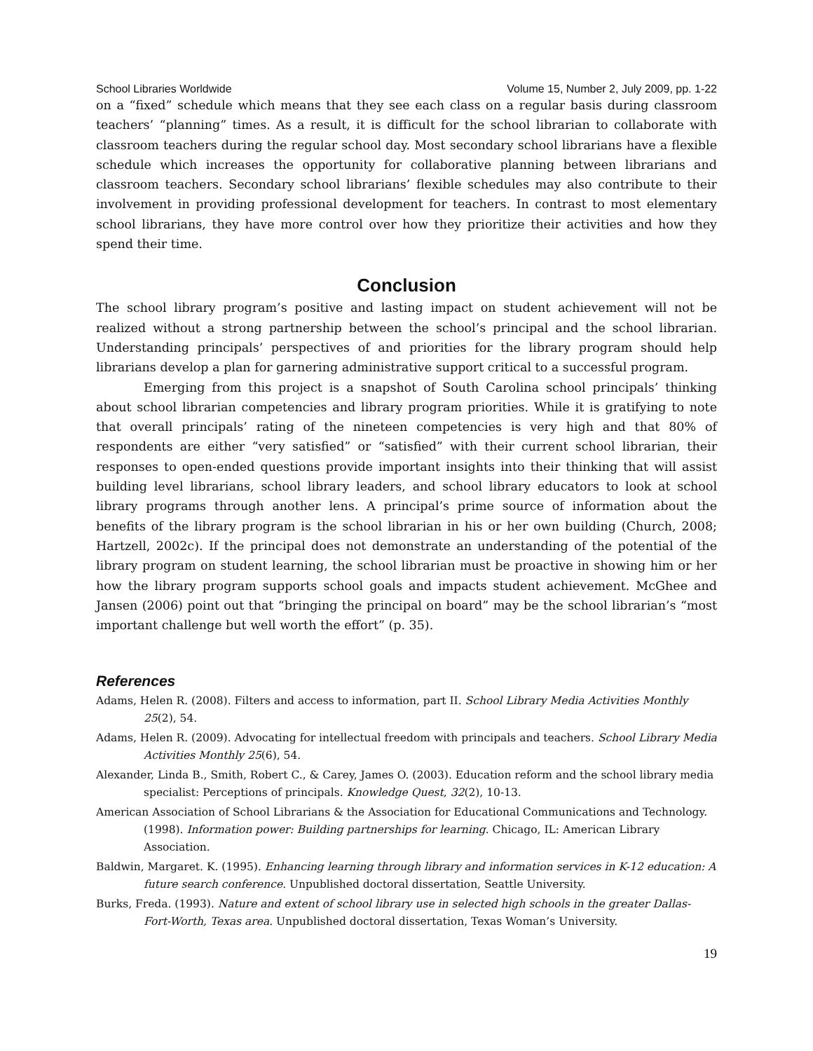School Libraries Worldwide Volume 15, Number 2, July 2009, pp. 1-22
on a “fixed” schedule which means that they see each class on a regular basis during classroom teachers’ “planning” times. As a result, it is difficult for the school librarian to collaborate with classroom teachers during the regular school day. Most secondary school librarians have a flexible schedule which increases the opportunity for collaborative planning between librarians and classroom teachers. Secondary school librarians’ flexible schedules may also contribute to their involvement in providing professional development for teachers. In contrast to most elementary school librarians, they have more control over how they prioritize their activities and how they spend their time.
Conclusion
The school library program’s positive and lasting impact on student achievement will not be realized without a strong partnership between the school’s principal and the school librarian. Understanding principals’ perspectives of and priorities for the library program should help librarians develop a plan for garnering administrative support critical to a successful program.
Emerging from this project is a snapshot of South Carolina school principals’ thinking about school librarian competencies and library program priorities. While it is gratifying to note that overall principals’ rating of the nineteen competencies is very high and that 80% of respondents are either “very satisfied” or “satisfied” with their current school librarian, their responses to open-ended questions provide important insights into their thinking that will assist building level librarians, school library leaders, and school library educators to look at school library programs through another lens. A principal’s prime source of information about the benefits of the library program is the school librarian in his or her own building (Church, 2008; Hartzell, 2002c). If the principal does not demonstrate an understanding of the potential of the library program on student learning, the school librarian must be proactive in showing him or her how the library program supports school goals and impacts student achievement. McGhee and Jansen (2006) point out that “bringing the principal on board” may be the school librarian’s “most important challenge but well worth the effort” (p. 35).
References
Adams, Helen R. (2008). Filters and access to information, part II. School Library Media Activities Monthly 25(2), 54.
Adams, Helen R. (2009). Advocating for intellectual freedom with principals and teachers. School Library Media Activities Monthly 25(6), 54.
Alexander, Linda B., Smith, Robert C., & Carey, James O. (2003). Education reform and the school library media specialist: Perceptions of principals. Knowledge Quest, 32(2), 10-13.
American Association of School Librarians & the Association for Educational Communications and Technology. (1998). Information power: Building partnerships for learning. Chicago, IL: American Library Association.
Baldwin, Margaret. K. (1995). Enhancing learning through library and information services in K-12 education: A future search conference. Unpublished doctoral dissertation, Seattle University.
Burks, Freda. (1993). Nature and extent of school library use in selected high schools in the greater Dallas-Fort-Worth, Texas area. Unpublished doctoral dissertation, Texas Woman’s University.
19